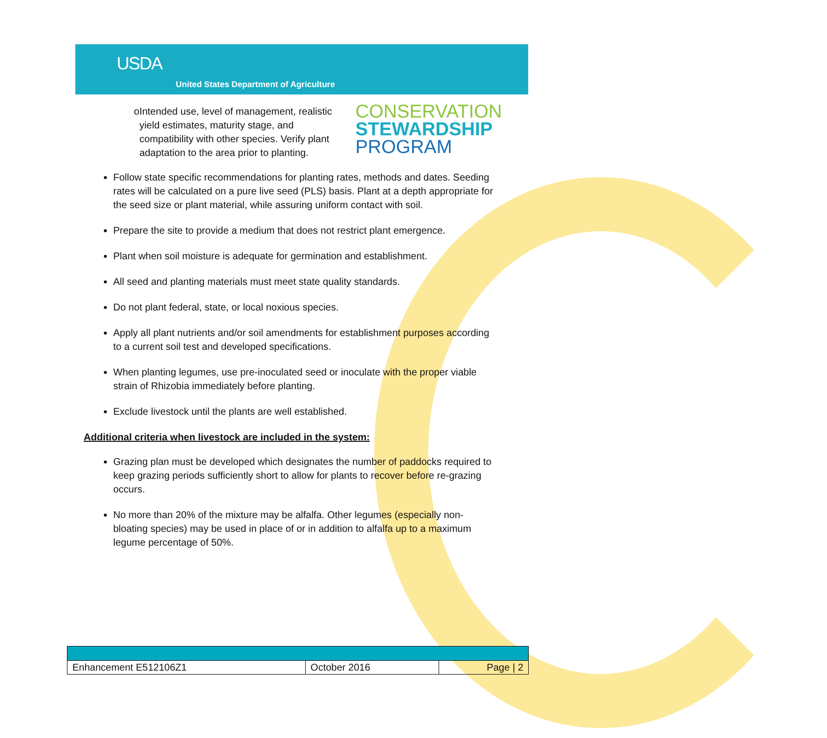USDA
United States Department of Agriculture
CONSERVATION
STEWARDSHIP
PROGRAM
o Intended use, level of management, realistic yield estimates, maturity stage, and compatibility with other species. Verify plant adaptation to the area prior to planting.
Follow state specific recommendations for planting rates, methods and dates. Seeding rates will be calculated on a pure live seed (PLS) basis. Plant at a depth appropriate for the seed size or plant material, while assuring uniform contact with soil.
Prepare the site to provide a medium that does not restrict plant emergence.
Plant when soil moisture is adequate for germination and establishment.
All seed and planting materials must meet state quality standards.
Do not plant federal, state, or local noxious species.
Apply all plant nutrients and/or soil amendments for establishment purposes according to a current soil test and developed specifications.
When planting legumes, use pre-inoculated seed or inoculate with the proper viable strain of Rhizobia immediately before planting.
Exclude livestock until the plants are well established.
Additional criteria when livestock are included in the system:
Grazing plan must be developed which designates the number of paddocks required to keep grazing periods sufficiently short to allow for plants to recover before re-grazing occurs.
No more than 20% of the mixture may be alfalfa. Other legumes (especially non-bloating species) may be used in place of or in addition to alfalfa up to a maximum legume percentage of 50%.
| Enhancement E512106Z1 | October 2016 | Page / 2 |